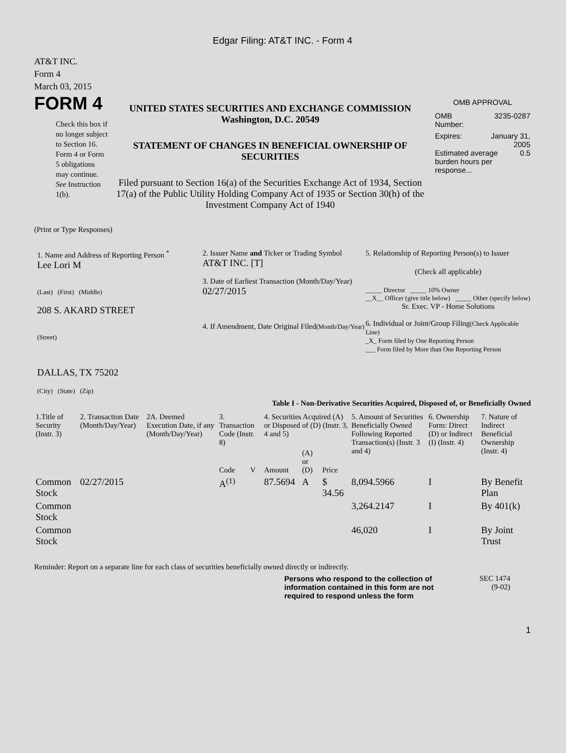Edgar Filing: AT&T INC. - Form 4
AT&T INC.
Form 4
March 03, 2015
FORM 4
Check this box if no longer subject to Section 16. Form 4 or Form 5 obligations may continue. See Instruction 1(b).
UNITED STATES SECURITIES AND EXCHANGE COMMISSION
Washington, D.C. 20549
STATEMENT OF CHANGES IN BENEFICIAL OWNERSHIP OF SECURITIES
Filed pursuant to Section 16(a) of the Securities Exchange Act of 1934, Section 17(a) of the Public Utility Holding Company Act of 1935 or Section 30(h) of the Investment Company Act of 1940
OMB APPROVAL
OMB
Number: 3235-0287
Expires: January 31,
2005
Estimated average burden hours per response... 0.5
(Print or Type Responses)
1. Name and Address of Reporting Person <sup>*</sup>
Lee Lori M
(Last) (First) (Middle)
208 S. AKARD STREET
(Street)
DALLAS, TX 75202
(City) (State) (Zip)
2. Issuer Name and Ticker or Trading Symbol
AT&T INC. [T]
3. Date of Earliest Transaction (Month/Day/Year)
02/27/2015
4. If Amendment, Date Original Filed(Month/Day/Year)
5. Relationship of Reporting Person(s) to Issuer
(Check all applicable)
_____ Director _____ 10% Owner
__X__ Officer (give title below) _____ Other (specify below)
Sr. Exec. VP - Home Solutions
6. Individual or Joint/Group Filing(Check Applicable Line)
_X_ Form filed by One Reporting Person
___ Form filed by More than One Reporting Person
Table I - Non-Derivative Securities Acquired, Disposed of, or Beneficially Owned
| 1.Title of Security (Instr. 3) | 2. Transaction Date (Month/Day/Year) | 2A. Deemed Execution Date, if any (Month/Day/Year) | 3. Transaction Code (Instr. 8) | | 4. Securities Acquired (A) or Disposed of (D) (Instr. 3, 4 and 5) | | | 5. Amount of Securities Beneficially Owned Following Reported Transaction(s) (Instr. 3 and 4) | 6. Ownership Form: Direct (D) or Indirect (I) (Instr. 4) | 7. Nature of Indirect Beneficial Ownership (Instr. 4) |
| --- | --- | --- | --- | --- | --- | --- | --- | --- | --- | --- |
| | | | Code | V | Amount | (A) or (D) | Price | | | |
| Common Stock | 02/27/2015 | | A<sup>(1)</sup> | | 87.5694 | A | $ 34.56 | 8,094.5966 | I | By Benefit Plan |
| Common Stock | | | | | | | | 3,264.2147 | I | By 401(k) |
| Common Stock | | | | | | | | 46,020 | I | By Joint Trust |
Reminder: Report on a separate line for each class of securities beneficially owned directly or indirectly.
Persons who respond to the collection of information contained in this form are not required to respond unless the form
SEC 1474
(9-02)
1